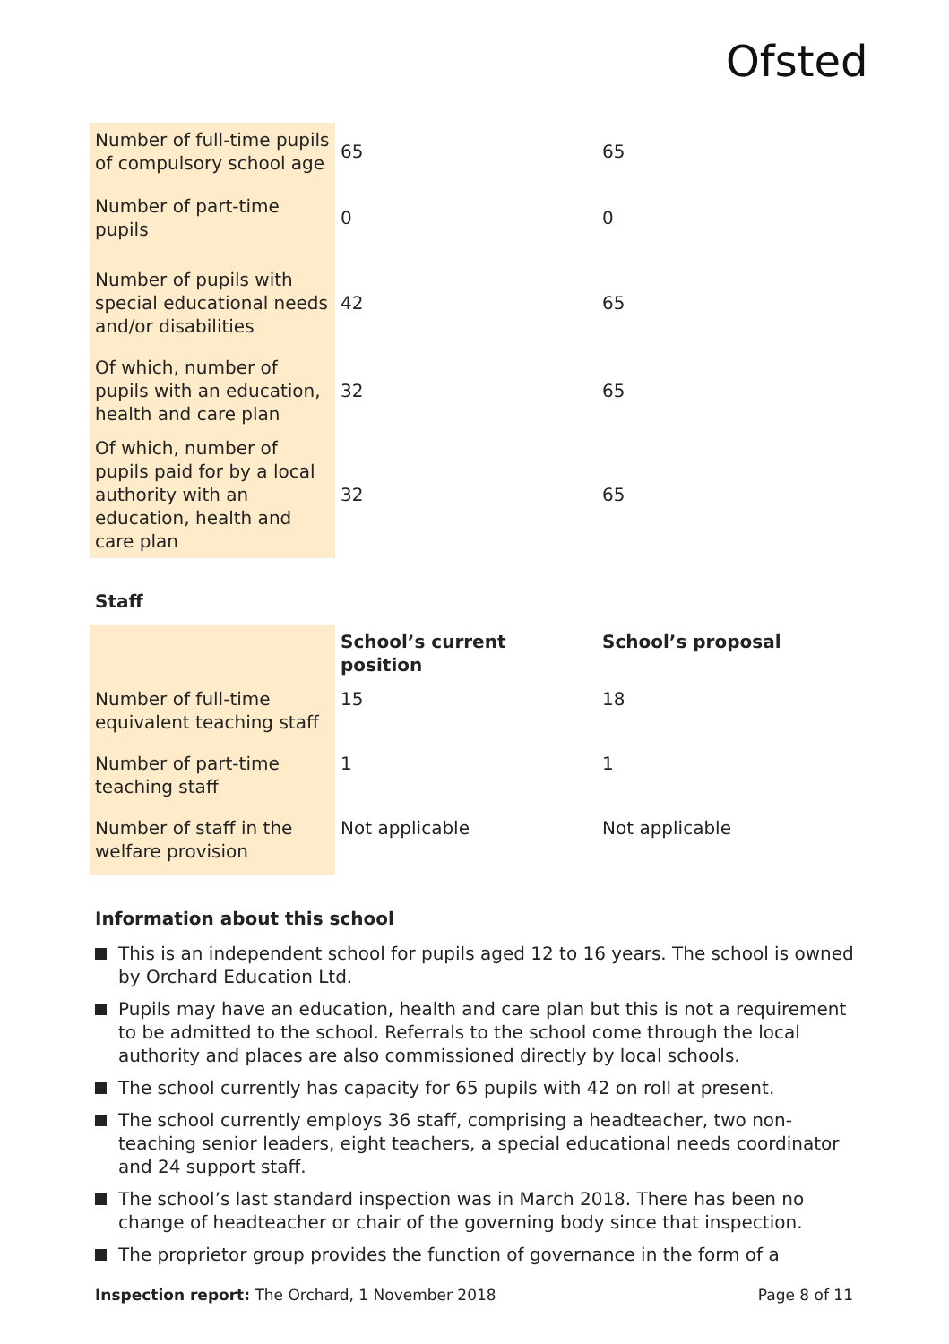Ofsted
| Number of full-time pupils of compulsory school age | 65 | 65 |
| Number of part-time pupils | 0 | 0 |
| Number of pupils with special educational needs and/or disabilities | 42 | 65 |
| Of which, number of pupils with an education, health and care plan | 32 | 65 |
| Of which, number of pupils paid for by a local authority with an education, health and care plan | 32 | 65 |
Staff
| | School’s current position | School’s proposal |
| --- | --- | --- |
| Number of full-time equivalent teaching staff | 15 | 18 |
| Number of part-time teaching staff | 1 | 1 |
| Number of staff in the welfare provision | Not applicable | Not applicable |
Information about this school
This is an independent school for pupils aged 12 to 16 years. The school is owned by Orchard Education Ltd.
Pupils may have an education, health and care plan but this is not a requirement to be admitted to the school. Referrals to the school come through the local authority and places are also commissioned directly by local schools.
The school currently has capacity for 65 pupils with 42 on roll at present.
The school currently employs 36 staff, comprising a headteacher, two non-teaching senior leaders, eight teachers, a special educational needs coordinator and 24 support staff.
The school’s last standard inspection was in March 2018. There has been no change of headteacher or chair of the governing body since that inspection.
The proprietor group provides the function of governance in the form of a
Inspection report: The Orchard, 1 November 2018 Page 8 of 11